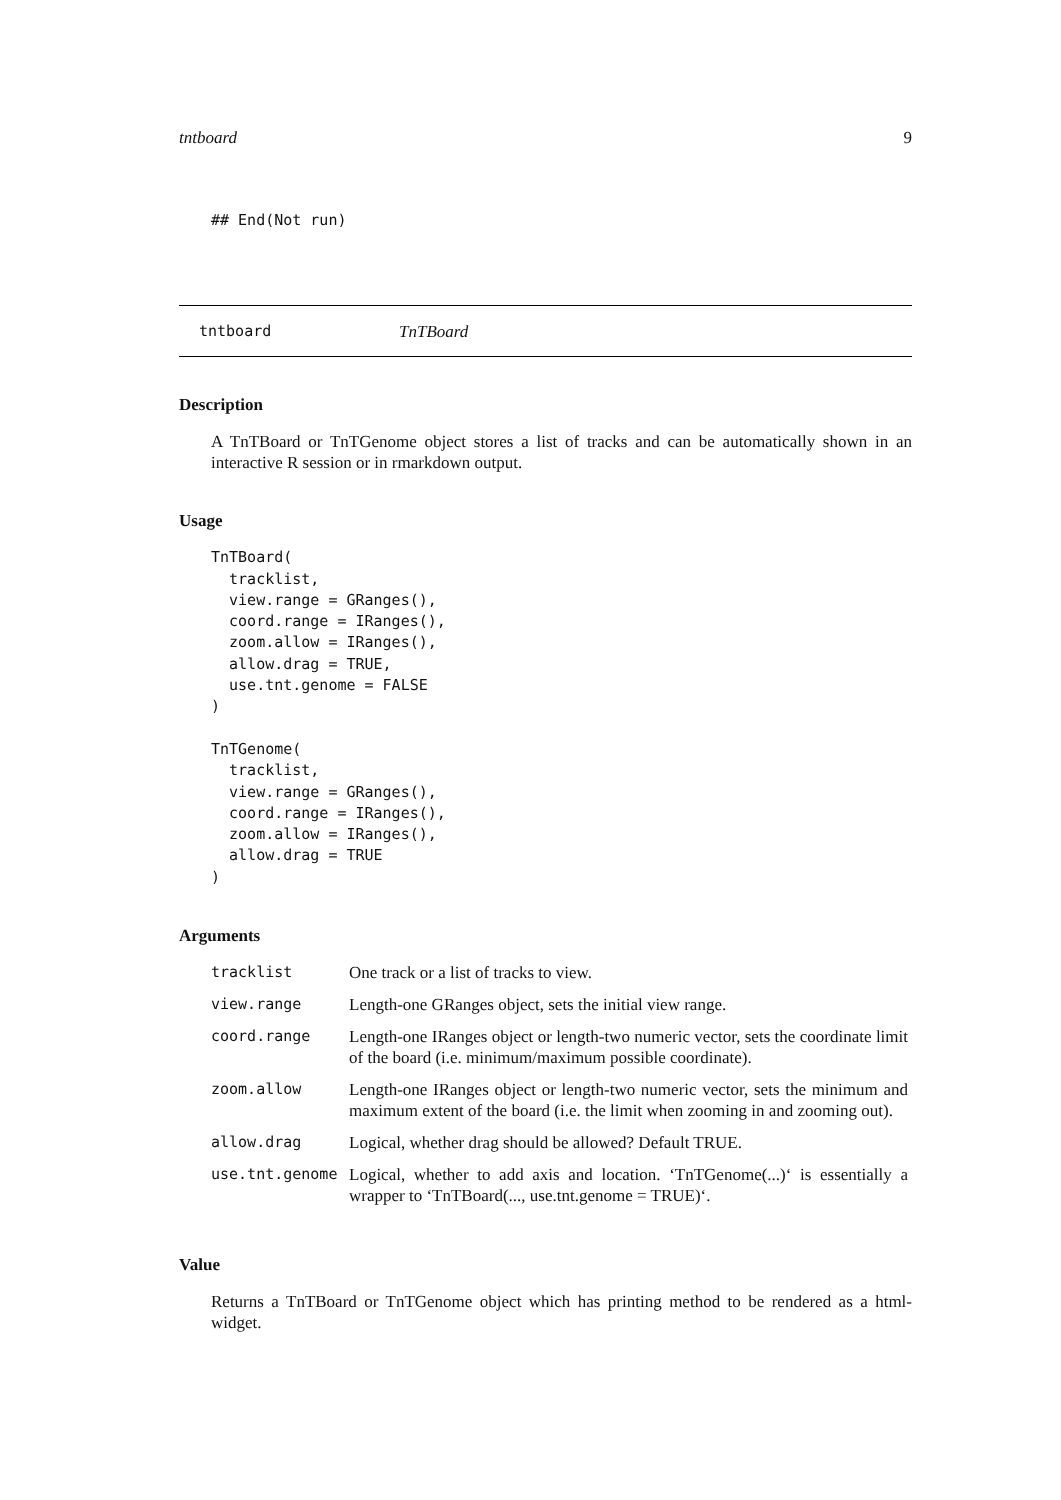tntboard 9
## End(Not run)
tntboard TnTBoard
Description
A TnTBoard or TnTGenome object stores a list of tracks and can be automatically shown in an interactive R session or in rmarkdown output.
Usage
TnTBoard(
  tracklist,
  view.range = GRanges(),
  coord.range = IRanges(),
  zoom.allow = IRanges(),
  allow.drag = TRUE,
  use.tnt.genome = FALSE
)

TnTGenome(
  tracklist,
  view.range = GRanges(),
  coord.range = IRanges(),
  zoom.allow = IRanges(),
  allow.drag = TRUE
)
Arguments
| tracklist | One track or a list of tracks to view. |
| view.range | Length-one GRanges object, sets the initial view range. |
| coord.range | Length-one IRanges object or length-two numeric vector, sets the coordinate limit of the board (i.e. minimum/maximum possible coordinate). |
| zoom.allow | Length-one IRanges object or length-two numeric vector, sets the minimum and maximum extent of the board (i.e. the limit when zooming in and zooming out). |
| allow.drag | Logical, whether drag should be allowed? Default TRUE. |
| use.tnt.genome | Logical, whether to add axis and location. ‘TnTGenome(...)‘ is essentially a wrapper to ‘TnTBoard(..., use.tnt.genome = TRUE)‘. |
Value
Returns a TnTBoard or TnTGenome object which has printing method to be rendered as a html-widget.